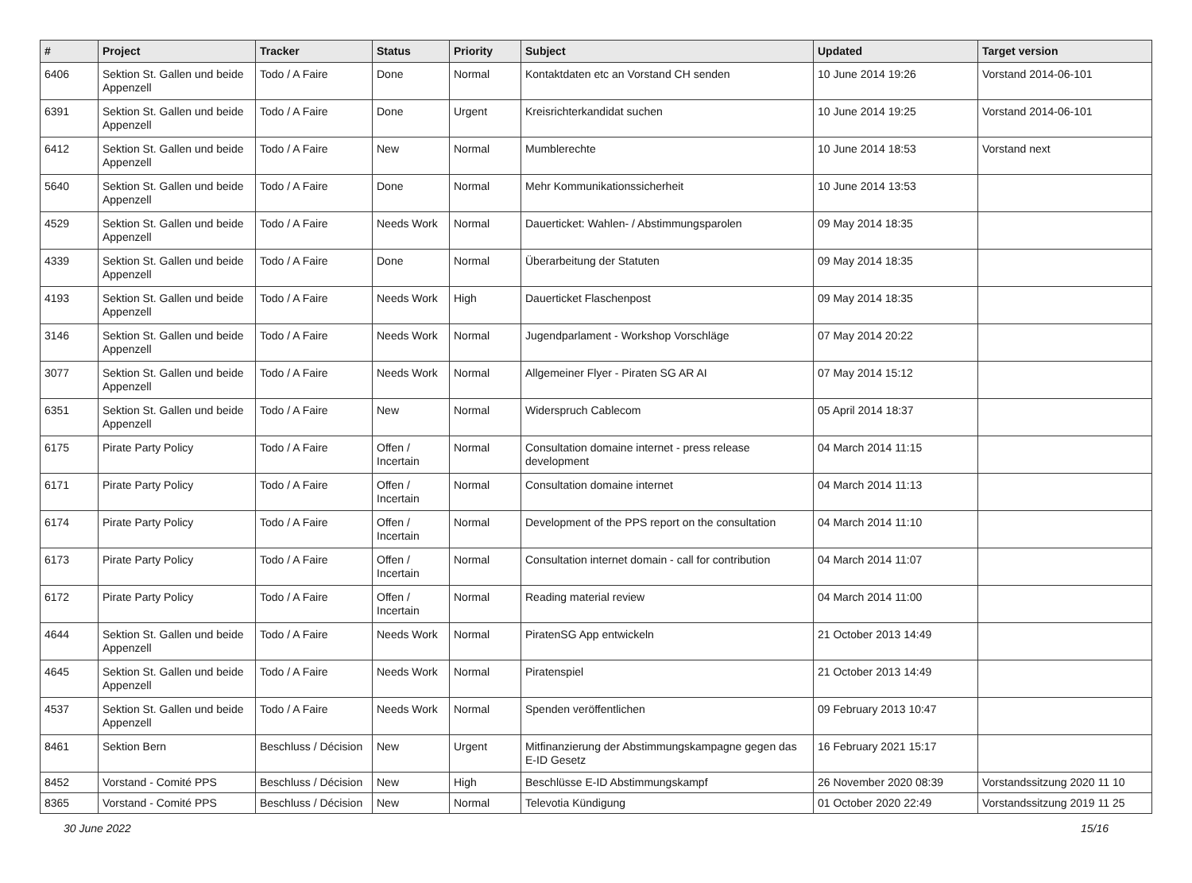| # | Project | Tracker | Status | Priority | Subject | Updated | Target version |
| --- | --- | --- | --- | --- | --- | --- | --- |
| 6406 | Sektion St. Gallen und beide Appenzell | Todo / A Faire | Done | Normal | Kontaktdaten etc an Vorstand CH senden | 10 June 2014 19:26 | Vorstand 2014-06-101 |
| 6391 | Sektion St. Gallen und beide Appenzell | Todo / A Faire | Done | Urgent | Kreisrichterkandidat suchen | 10 June 2014 19:25 | Vorstand 2014-06-101 |
| 6412 | Sektion St. Gallen und beide Appenzell | Todo / A Faire | New | Normal | Mumblerechte | 10 June 2014 18:53 | Vorstand next |
| 5640 | Sektion St. Gallen und beide Appenzell | Todo / A Faire | Done | Normal | Mehr Kommunikationssicherheit | 10 June 2014 13:53 | |
| 4529 | Sektion St. Gallen und beide Appenzell | Todo / A Faire | Needs Work | Normal | Dauerticket: Wahlen- / Abstimmungsparolen | 09 May 2014 18:35 | |
| 4339 | Sektion St. Gallen und beide Appenzell | Todo / A Faire | Done | Normal | Überarbeitung der Statuten | 09 May 2014 18:35 | |
| 4193 | Sektion St. Gallen und beide Appenzell | Todo / A Faire | Needs Work | High | Dauerticket Flaschenpost | 09 May 2014 18:35 | |
| 3146 | Sektion St. Gallen und beide Appenzell | Todo / A Faire | Needs Work | Normal | Jugendparlament - Workshop Vorschläge | 07 May 2014 20:22 | |
| 3077 | Sektion St. Gallen und beide Appenzell | Todo / A Faire | Needs Work | Normal | Allgemeiner Flyer - Piraten SG AR AI | 07 May 2014 15:12 | |
| 6351 | Sektion St. Gallen und beide Appenzell | Todo / A Faire | New | Normal | Widerspruch Cablecom | 05 April 2014 18:37 | |
| 6175 | Pirate Party Policy | Todo / A Faire | Offen / Incertain | Normal | Consultation domaine internet - press release development | 04 March 2014 11:15 | |
| 6171 | Pirate Party Policy | Todo / A Faire | Offen / Incertain | Normal | Consultation domaine internet | 04 March 2014 11:13 | |
| 6174 | Pirate Party Policy | Todo / A Faire | Offen / Incertain | Normal | Development of the PPS report on the consultation | 04 March 2014 11:10 | |
| 6173 | Pirate Party Policy | Todo / A Faire | Offen / Incertain | Normal | Consultation internet domain - call for contribution | 04 March 2014 11:07 | |
| 6172 | Pirate Party Policy | Todo / A Faire | Offen / Incertain | Normal | Reading material review | 04 March 2014 11:00 | |
| 4644 | Sektion St. Gallen und beide Appenzell | Todo / A Faire | Needs Work | Normal | PiratenSG App entwickeln | 21 October 2013 14:49 | |
| 4645 | Sektion St. Gallen und beide Appenzell | Todo / A Faire | Needs Work | Normal | Piratenspiel | 21 October 2013 14:49 | |
| 4537 | Sektion St. Gallen und beide Appenzell | Todo / A Faire | Needs Work | Normal | Spenden veröffentlichen | 09 February 2013 10:47 | |
| 8461 | Sektion Bern | Beschluss / Décision | New | Urgent | Mitfinanzierung der Abstimmungskampagne gegen das E-ID Gesetz | 16 February 2021 15:17 | |
| 8452 | Vorstand - Comité PPS | Beschluss / Décision | New | High | Beschlüsse E-ID Abstimmungskampf | 26 November 2020 08:39 | Vorstandssitzung 2020 11 10 |
| 8365 | Vorstand - Comité PPS | Beschluss / Décision | New | Normal | Televotia Kündigung | 01 October 2020 22:49 | Vorstandssitzung 2019 11 25 |
30 June 2022 15/16